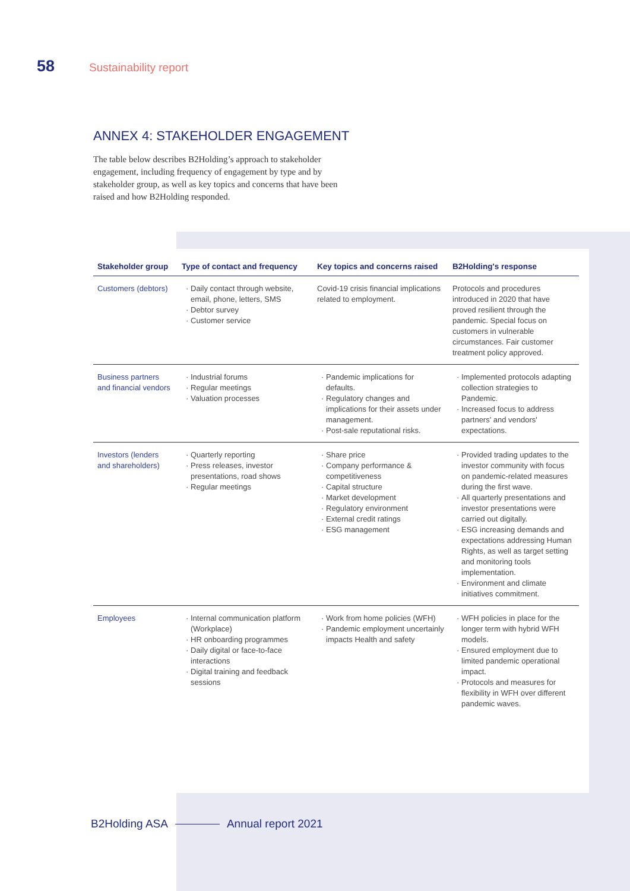58 Sustainability report
ANNEX 4: STAKEHOLDER ENGAGEMENT
The table below describes B2Holding’s approach to stakeholder engagement, including frequency of engagement by type and by stakeholder group, as well as key topics and concerns that have been raised and how B2Holding responded.
| Stakeholder group | Type of contact and frequency | Key topics and concerns raised | B2Holding's response |
| --- | --- | --- | --- |
| Customers (debtors) | Daily contact through website, email, phone, letters, SMS Debtor survey Customer service | Covid-19 crisis financial implications related to employment. | Protocols and procedures introduced in 2020 that have proved resilient through the pandemic. Special focus on customers in vulnerable circumstances. Fair customer treatment policy approved. |
| Business partners and financial vendors | Industrial forums Regular meetings Valuation processes | Pandemic implications for defaults. Regulatory changes and implications for their assets under management. Post-sale reputational risks. | Implemented protocols adapting collection strategies to Pandemic. Increased focus to address partners' and vendors' expectations. |
| Investors (lenders and shareholders) | Quarterly reporting Press releases, investor presentations, road shows Regular meetings | Share price Company performance & competitiveness Capital structure Market development Regulatory environment External credit ratings ESG management | Provided trading updates to the investor community with focus on pandemic-related measures during the first wave. All quarterly presentations and investor presentations were carried out digitally. ESG increasing demands and expectations addressing Human Rights, as well as target setting and monitoring tools implementation. Environment and climate initiatives commitment. |
| Employees | Internal communication platform (Workplace) HR onboarding programmes Daily digital or face-to-face interactions Digital training and feedback sessions | Work from home policies (WFH) Pandemic employment uncertainly impacts Health and safety | WFH policies in place for the longer term with hybrid WFH models. Ensured employment due to limited pandemic operational impact. Protocols and measures for flexibility in WFH over different pandemic waves. |
B2Holding ASA Annual report 2021